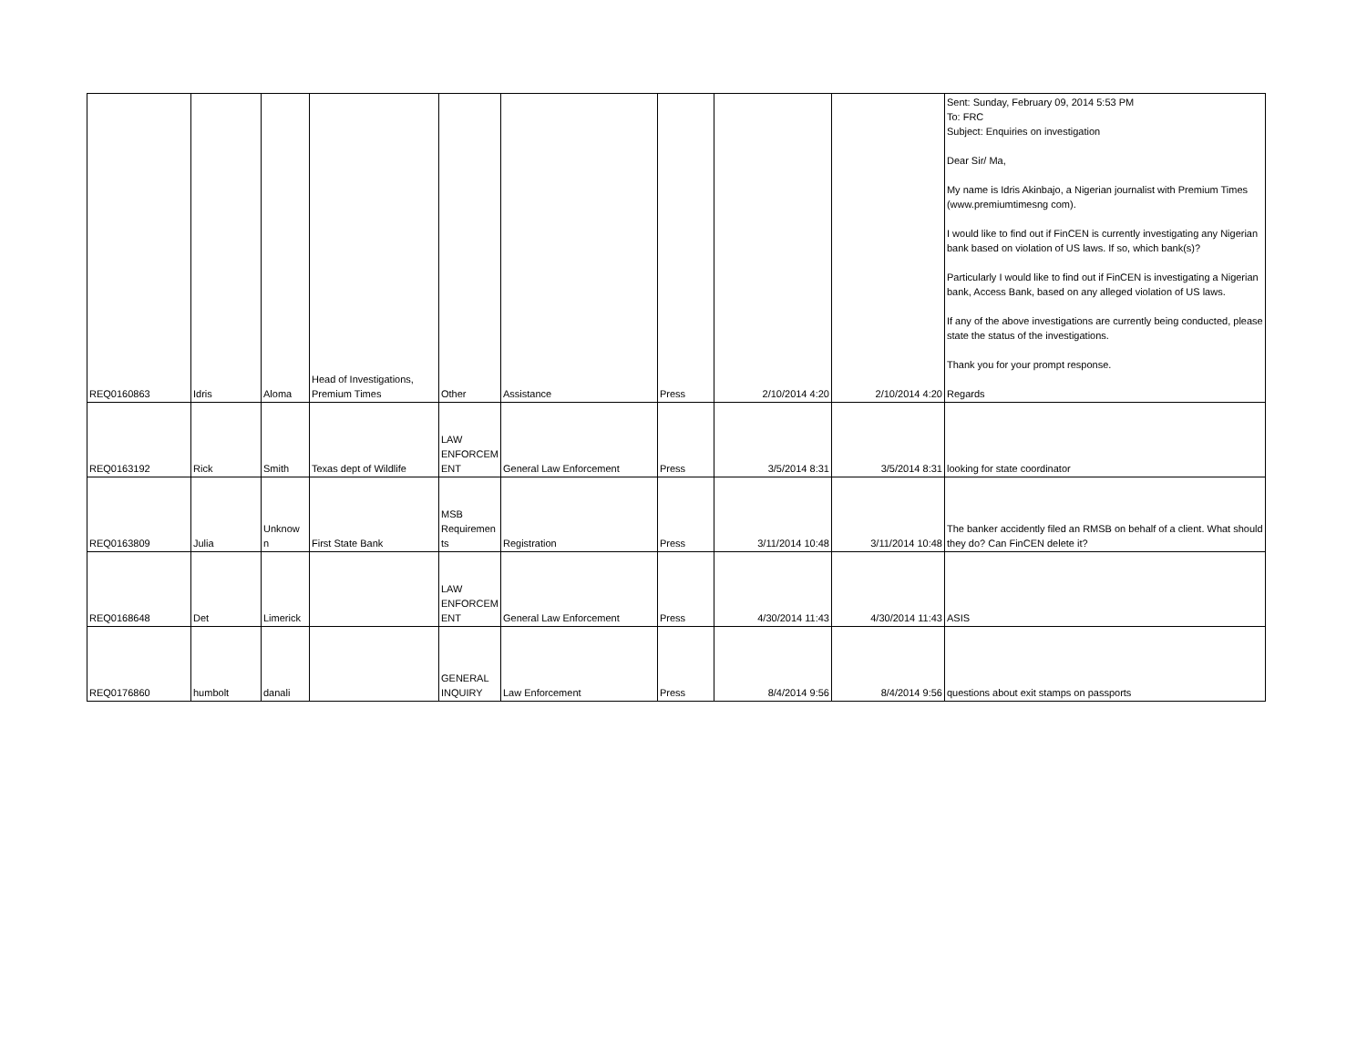| REQ0160863 | Idris | Aloma | Head of Investigations, Premium Times | Other | Assistance | Press | 2/10/2014 4:20 | 2/10/2014 4:20 | Sent: Sunday, February 09, 2014 5:53 PM To: FRC Subject: Enquiries on investigation Dear Sir/ Ma, My name is Idris Akinbajo, a Nigerian journalist with Premium Times (www.premiumtimesng com). I would like to find out if FinCEN is currently investigating any Nigerian bank based on violation of US laws. If so, which bank(s)? Particularly I would like to find out if FinCEN is investigating a Nigerian bank, Access Bank, based on any alleged violation of US laws. If any of the above investigations are currently being conducted, please state the status of the investigations. Thank you for your prompt response. Regards |
| REQ0163192 | Rick | Smith | Texas dept of Wildlife | LAW ENFORCEM ENT | General Law Enforcement | Press | 3/5/2014 8:31 | 3/5/2014 8:31 | looking for state coordinator |
| REQ0163809 | Julia | Unknow n | First State Bank | MSB Requiremen ts | Registration | Press | 3/11/2014 10:48 | 3/11/2014 10:48 | The banker accidently filed an RMSB on behalf of a client. What should they do? Can FinCEN delete it? |
| REQ0168648 | Det | Limerick | | LAW ENFORCEM ENT | General Law Enforcement | Press | 4/30/2014 11:43 | 4/30/2014 11:43 | ASIS |
| REQ0176860 | humbolt | danali | | GENERAL INQUIRY | Law Enforcement | Press | 8/4/2014 9:56 | 8/4/2014 9:56 | questions about exit stamps on passports |